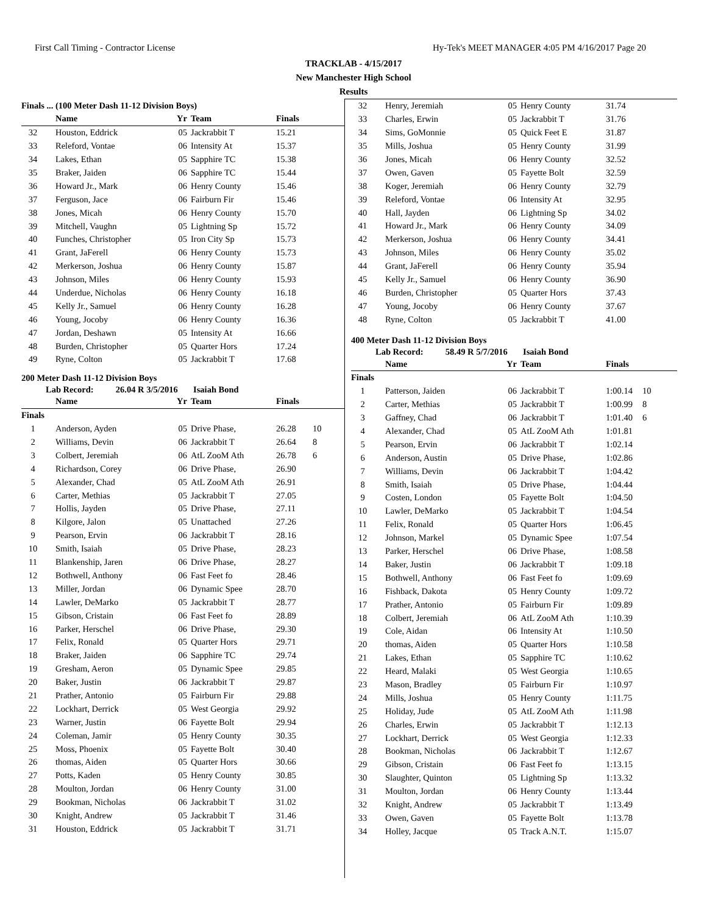First Call Timing - Contractor License Hy-Tek's MEET MANAGER 4:05 PM 4/16/2017 Page 20
TRACKLAB - 4/15/2017
New Manchester High School
Results
Finals ... (100 Meter Dash 11-12 Division Boys)
| | Name | Yr | Team | Finals | |
| --- | --- | --- | --- | --- | --- |
| 32 | Houston, Eddrick | 05 | Jackrabbit T | 15.21 | |
| 33 | Releford, Vontae | 06 | Intensity At | 15.37 | |
| 34 | Lakes, Ethan | 05 | Sapphire TC | 15.38 | |
| 35 | Braker, Jaiden | 06 | Sapphire TC | 15.44 | |
| 36 | Howard Jr., Mark | 06 | Henry County | 15.46 | |
| 37 | Ferguson, Jace | 06 | Fairburn Fir | 15.46 | |
| 38 | Jones, Micah | 06 | Henry County | 15.70 | |
| 39 | Mitchell, Vaughn | 05 | Lightning Sp | 15.72 | |
| 40 | Funches, Christopher | 05 | Iron City Sp | 15.73 | |
| 41 | Grant, JaFerell | 06 | Henry County | 15.73 | |
| 42 | Merkerson, Joshua | 06 | Henry County | 15.87 | |
| 43 | Johnson, Miles | 06 | Henry County | 15.93 | |
| 44 | Underdue, Nicholas | 06 | Henry County | 16.18 | |
| 45 | Kelly Jr., Samuel | 06 | Henry County | 16.28 | |
| 46 | Young, Jocoby | 06 | Henry County | 16.36 | |
| 47 | Jordan, Deshawn | 05 | Intensity At | 16.66 | |
| 48 | Burden, Christopher | 05 | Quarter Hors | 17.24 | |
| 49 | Ryne, Colton | 05 | Jackrabbit T | 17.68 | |
200 Meter Dash 11-12 Division Boys
Lab Record: 26.04 R 3/5/2016 Isaiah Bond
| | Name | Yr | Team | Finals | |
| --- | --- | --- | --- | --- | --- |
| Finals | | | | | |
| 1 | Anderson, Ayden | 05 | Drive Phase, | 26.28 | 10 |
| 2 | Williams, Devin | 06 | Jackrabbit T | 26.64 | 8 |
| 3 | Colbert, Jeremiah | 06 | AtL ZooM Ath | 26.78 | 6 |
| 4 | Richardson, Corey | 06 | Drive Phase, | 26.90 | |
| 5 | Alexander, Chad | 05 | AtL ZooM Ath | 26.91 | |
| 6 | Carter, Methias | 05 | Jackrabbit T | 27.05 | |
| 7 | Hollis, Jayden | 05 | Drive Phase, | 27.11 | |
| 8 | Kilgore, Jalon | 05 | Unattached | 27.26 | |
| 9 | Pearson, Ervin | 06 | Jackrabbit T | 28.16 | |
| 10 | Smith, Isaiah | 05 | Drive Phase, | 28.23 | |
| 11 | Blankenship, Jaren | 06 | Drive Phase, | 28.27 | |
| 12 | Bothwell, Anthony | 06 | Fast Feet fo | 28.46 | |
| 13 | Miller, Jordan | 06 | Dynamic Spee | 28.70 | |
| 14 | Lawler, DeMarko | 05 | Jackrabbit T | 28.77 | |
| 15 | Gibson, Cristain | 06 | Fast Feet fo | 28.89 | |
| 16 | Parker, Herschel | 06 | Drive Phase, | 29.30 | |
| 17 | Felix, Ronald | 05 | Quarter Hors | 29.71 | |
| 18 | Braker, Jaiden | 06 | Sapphire TC | 29.74 | |
| 19 | Gresham, Aeron | 05 | Dynamic Spee | 29.85 | |
| 20 | Baker, Justin | 06 | Jackrabbit T | 29.87 | |
| 21 | Prather, Antonio | 05 | Fairburn Fir | 29.88 | |
| 22 | Lockhart, Derrick | 05 | West Georgia | 29.92 | |
| 23 | Warner, Justin | 06 | Fayette Bolt | 29.94 | |
| 24 | Coleman, Jamir | 05 | Henry County | 30.35 | |
| 25 | Moss, Phoenix | 05 | Fayette Bolt | 30.40 | |
| 26 | thomas, Aiden | 05 | Quarter Hors | 30.66 | |
| 27 | Potts, Kaden | 05 | Henry County | 30.85 | |
| 28 | Moulton, Jordan | 06 | Henry County | 31.00 | |
| 29 | Bookman, Nicholas | 06 | Jackrabbit T | 31.02 | |
| 30 | Knight, Andrew | 05 | Jackrabbit T | 31.46 | |
| 31 | Houston, Eddrick | 05 | Jackrabbit T | 31.71 | |
| 32 | Henry, Jeremiah | 05 | Henry County | 31.74 | |
| 33 | Charles, Erwin | 05 | Jackrabbit T | 31.76 | |
| 34 | Sims, GoMonnie | 05 | Quick Feet E | 31.87 | |
| 35 | Mills, Joshua | 05 | Henry County | 31.99 | |
| 36 | Jones, Micah | 06 | Henry County | 32.52 | |
| 37 | Owen, Gaven | 05 | Fayette Bolt | 32.59 | |
| 38 | Koger, Jeremiah | 06 | Henry County | 32.79 | |
| 39 | Releford, Vontae | 06 | Intensity At | 32.95 | |
| 40 | Hall, Jayden | 06 | Lightning Sp | 34.02 | |
| 41 | Howard Jr., Mark | 06 | Henry County | 34.09 | |
| 42 | Merkerson, Joshua | 06 | Henry County | 34.41 | |
| 43 | Johnson, Miles | 06 | Henry County | 35.02 | |
| 44 | Grant, JaFerell | 06 | Henry County | 35.94 | |
| 45 | Kelly Jr., Samuel | 06 | Henry County | 36.90 | |
| 46 | Burden, Christopher | 05 | Quarter Hors | 37.43 | |
| 47 | Young, Jocoby | 06 | Henry County | 37.67 | |
| 48 | Ryne, Colton | 05 | Jackrabbit T | 41.00 | |
400 Meter Dash 11-12 Division Boys
Lab Record: 58.49 R 5/7/2016 Isaiah Bond
| | Name | Yr | Team | Finals | |
| --- | --- | --- | --- | --- | --- |
| Finals | | | | | |
| 1 | Patterson, Jaiden | 06 | Jackrabbit T | 1:00.14 | 10 |
| 2 | Carter, Methias | 05 | Jackrabbit T | 1:00.99 | 8 |
| 3 | Gaffney, Chad | 06 | Jackrabbit T | 1:01.40 | 6 |
| 4 | Alexander, Chad | 05 | AtL ZooM Ath | 1:01.81 | |
| 5 | Pearson, Ervin | 06 | Jackrabbit T | 1:02.14 | |
| 6 | Anderson, Austin | 05 | Drive Phase, | 1:02.86 | |
| 7 | Williams, Devin | 06 | Jackrabbit T | 1:04.42 | |
| 8 | Smith, Isaiah | 05 | Drive Phase, | 1:04.44 | |
| 9 | Costen, London | 05 | Fayette Bolt | 1:04.50 | |
| 10 | Lawler, DeMarko | 05 | Jackrabbit T | 1:04.54 | |
| 11 | Felix, Ronald | 05 | Quarter Hors | 1:06.45 | |
| 12 | Johnson, Markel | 05 | Dynamic Spee | 1:07.54 | |
| 13 | Parker, Herschel | 06 | Drive Phase, | 1:08.58 | |
| 14 | Baker, Justin | 06 | Jackrabbit T | 1:09.18 | |
| 15 | Bothwell, Anthony | 06 | Fast Feet fo | 1:09.69 | |
| 16 | Fishback, Dakota | 05 | Henry County | 1:09.72 | |
| 17 | Prather, Antonio | 05 | Fairburn Fir | 1:09.89 | |
| 18 | Colbert, Jeremiah | 06 | AtL ZooM Ath | 1:10.39 | |
| 19 | Cole, Aidan | 06 | Intensity At | 1:10.50 | |
| 20 | thomas, Aiden | 05 | Quarter Hors | 1:10.58 | |
| 21 | Lakes, Ethan | 05 | Sapphire TC | 1:10.62 | |
| 22 | Heard, Malaki | 05 | West Georgia | 1:10.65 | |
| 23 | Mason, Bradley | 05 | Fairburn Fir | 1:10.97 | |
| 24 | Mills, Joshua | 05 | Henry County | 1:11.75 | |
| 25 | Holiday, Jude | 05 | AtL ZooM Ath | 1:11.98 | |
| 26 | Charles, Erwin | 05 | Jackrabbit T | 1:12.13 | |
| 27 | Lockhart, Derrick | 05 | West Georgia | 1:12.33 | |
| 28 | Bookman, Nicholas | 06 | Jackrabbit T | 1:12.67 | |
| 29 | Gibson, Cristain | 06 | Fast Feet fo | 1:13.15 | |
| 30 | Slaughter, Quinton | 05 | Lightning Sp | 1:13.32 | |
| 31 | Moulton, Jordan | 06 | Henry County | 1:13.44 | |
| 32 | Knight, Andrew | 05 | Jackrabbit T | 1:13.49 | |
| 33 | Owen, Gaven | 05 | Fayette Bolt | 1:13.78 | |
| 34 | Holley, Jacque | 05 | Track A.N.T. | 1:15.07 | |